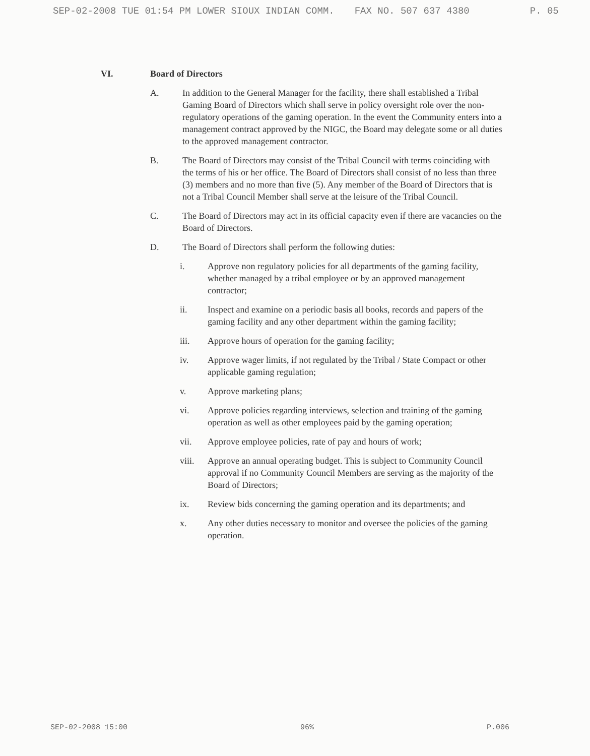SEP-02-2008 TUE 01:54 PM LOWER SIOUX INDIAN COMM. FAX NO. 507 637 4380 P. 05
VI. Board of Directors
A. In addition to the General Manager for the facility, there shall established a Tribal Gaming Board of Directors which shall serve in policy oversight role over the non-regulatory operations of the gaming operation. In the event the Community enters into a management contract approved by the NIGC, the Board may delegate some or all duties to the approved management contractor.
B. The Board of Directors may consist of the Tribal Council with terms coinciding with the terms of his or her office. The Board of Directors shall consist of no less than three (3) members and no more than five (5). Any member of the Board of Directors that is not a Tribal Council Member shall serve at the leisure of the Tribal Council.
C. The Board of Directors may act in its official capacity even if there are vacancies on the Board of Directors.
D. The Board of Directors shall perform the following duties:
i. Approve non regulatory policies for all departments of the gaming facility, whether managed by a tribal employee or by an approved management contractor;
ii. Inspect and examine on a periodic basis all books, records and papers of the gaming facility and any other department within the gaming facility;
iii. Approve hours of operation for the gaming facility;
iv. Approve wager limits, if not regulated by the Tribal / State Compact or other applicable gaming regulation;
v. Approve marketing plans;
vi. Approve policies regarding interviews, selection and training of the gaming operation as well as other employees paid by the gaming operation;
vii. Approve employee policies, rate of pay and hours of work;
viii. Approve an annual operating budget. This is subject to Community Council approval if no Community Council Members are serving as the majority of the Board of Directors;
ix. Review bids concerning the gaming operation and its departments; and
x. Any other duties necessary to monitor and oversee the policies of the gaming operation.
SEP-02-2008 15:00 96% P.006